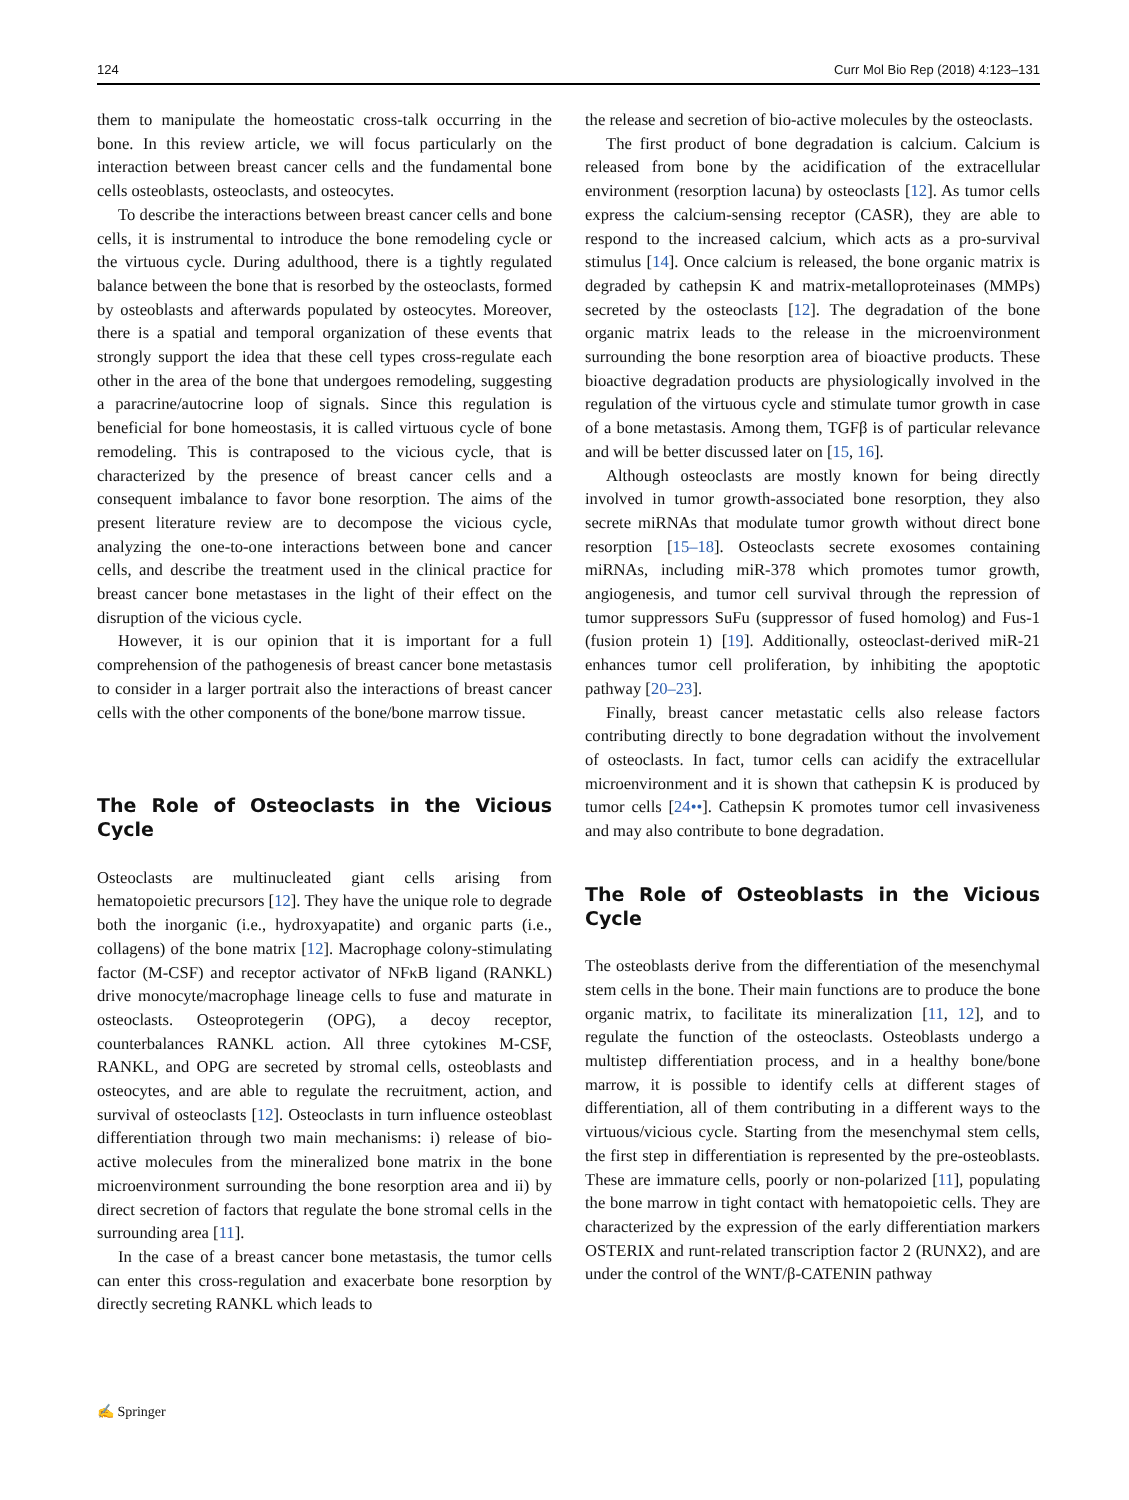124 Curr Mol Bio Rep (2018) 4:123–131
them to manipulate the homeostatic cross-talk occurring in the bone. In this review article, we will focus particularly on the interaction between breast cancer cells and the fundamental bone cells osteoblasts, osteoclasts, and osteocytes.
To describe the interactions between breast cancer cells and bone cells, it is instrumental to introduce the bone remodeling cycle or the virtuous cycle. During adulthood, there is a tightly regulated balance between the bone that is resorbed by the osteoclasts, formed by osteoblasts and afterwards populated by osteocytes. Moreover, there is a spatial and temporal organization of these events that strongly support the idea that these cell types cross-regulate each other in the area of the bone that undergoes remodeling, suggesting a paracrine/autocrine loop of signals. Since this regulation is beneficial for bone homeostasis, it is called virtuous cycle of bone remodeling. This is contraposed to the vicious cycle, that is characterized by the presence of breast cancer cells and a consequent imbalance to favor bone resorption. The aims of the present literature review are to decompose the vicious cycle, analyzing the one-to-one interactions between bone and cancer cells, and describe the treatment used in the clinical practice for breast cancer bone metastases in the light of their effect on the disruption of the vicious cycle.
However, it is our opinion that it is important for a full comprehension of the pathogenesis of breast cancer bone metastasis to consider in a larger portrait also the interactions of breast cancer cells with the other components of the bone/bone marrow tissue.
The Role of Osteoclasts in the Vicious Cycle
Osteoclasts are multinucleated giant cells arising from hematopoietic precursors [12]. They have the unique role to degrade both the inorganic (i.e., hydroxyapatite) and organic parts (i.e., collagens) of the bone matrix [12]. Macrophage colony-stimulating factor (M-CSF) and receptor activator of NFκB ligand (RANKL) drive monocyte/macrophage lineage cells to fuse and maturate in osteoclasts. Osteoprotegerin (OPG), a decoy receptor, counterbalances RANKL action. All three cytokines M-CSF, RANKL, and OPG are secreted by stromal cells, osteoblasts and osteocytes, and are able to regulate the recruitment, action, and survival of osteoclasts [12]. Osteoclasts in turn influence osteoblast differentiation through two main mechanisms: i) release of bio-active molecules from the mineralized bone matrix in the bone microenvironment surrounding the bone resorption area and ii) by direct secretion of factors that regulate the bone stromal cells in the surrounding area [11].
In the case of a breast cancer bone metastasis, the tumor cells can enter this cross-regulation and exacerbate bone resorption by directly secreting RANKL which leads to
the release and secretion of bio-active molecules by the osteoclasts.
The first product of bone degradation is calcium. Calcium is released from bone by the acidification of the extracellular environment (resorption lacuna) by osteoclasts [12]. As tumor cells express the calcium-sensing receptor (CASR), they are able to respond to the increased calcium, which acts as a pro-survival stimulus [14]. Once calcium is released, the bone organic matrix is degraded by cathepsin K and matrix-metalloproteinases (MMPs) secreted by the osteoclasts [12]. The degradation of the bone organic matrix leads to the release in the microenvironment surrounding the bone resorption area of bioactive products. These bioactive degradation products are physiologically involved in the regulation of the virtuous cycle and stimulate tumor growth in case of a bone metastasis. Among them, TGFβ is of particular relevance and will be better discussed later on [15, 16].
Although osteoclasts are mostly known for being directly involved in tumor growth-associated bone resorption, they also secrete miRNAs that modulate tumor growth without direct bone resorption [15–18]. Osteoclasts secrete exosomes containing miRNAs, including miR-378 which promotes tumor growth, angiogenesis, and tumor cell survival through the repression of tumor suppressors SuFu (suppressor of fused homolog) and Fus-1 (fusion protein 1) [19]. Additionally, osteoclast-derived miR-21 enhances tumor cell proliferation, by inhibiting the apoptotic pathway [20–23].
Finally, breast cancer metastatic cells also release factors contributing directly to bone degradation without the involvement of osteoclasts. In fact, tumor cells can acidify the extracellular microenvironment and it is shown that cathepsin K is produced by tumor cells [24••]. Cathepsin K promotes tumor cell invasiveness and may also contribute to bone degradation.
The Role of Osteoblasts in the Vicious Cycle
The osteoblasts derive from the differentiation of the mesenchymal stem cells in the bone. Their main functions are to produce the bone organic matrix, to facilitate its mineralization [11, 12], and to regulate the function of the osteoclasts. Osteoblasts undergo a multistep differentiation process, and in a healthy bone/bone marrow, it is possible to identify cells at different stages of differentiation, all of them contributing in a different ways to the virtuous/vicious cycle. Starting from the mesenchymal stem cells, the first step in differentiation is represented by the pre-osteoblasts. These are immature cells, poorly or non-polarized [11], populating the bone marrow in tight contact with hematopoietic cells. They are characterized by the expression of the early differentiation markers OSTERIX and runt-related transcription factor 2 (RUNX2), and are under the control of the WNT/β-CATENIN pathway
✍ Springer